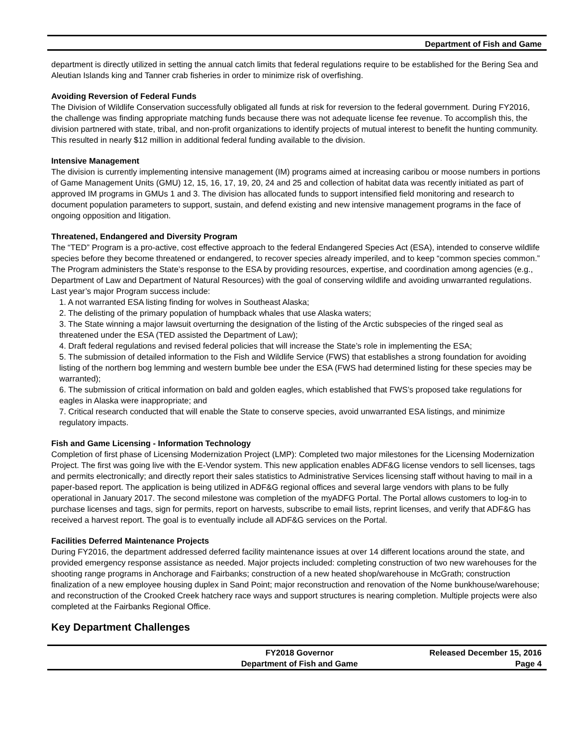Department of Fish and Game
department is directly utilized in setting the annual catch limits that federal regulations require to be established for the Bering Sea and Aleutian Islands king and Tanner crab fisheries in order to minimize risk of overfishing.
Avoiding Reversion of Federal Funds
The Division of Wildlife Conservation successfully obligated all funds at risk for reversion to the federal government. During FY2016, the challenge was finding appropriate matching funds because there was not adequate license fee revenue. To accomplish this, the division partnered with state, tribal, and non-profit organizations to identify projects of mutual interest to benefit the hunting community. This resulted in nearly $12 million in additional federal funding available to the division.
Intensive Management
The division is currently implementing intensive management (IM) programs aimed at increasing caribou or moose numbers in portions of Game Management Units (GMU) 12, 15, 16, 17, 19, 20, 24 and 25 and collection of habitat data was recently initiated as part of approved IM programs in GMUs 1 and 3. The division has allocated funds to support intensified field monitoring and research to document population parameters to support, sustain, and defend existing and new intensive management programs in the face of ongoing opposition and litigation.
Threatened, Endangered and Diversity Program
The “TED” Program is a pro-active, cost effective approach to the federal Endangered Species Act (ESA), intended to conserve wildlife species before they become threatened or endangered, to recover species already imperiled, and to keep “common species common.” The Program administers the State’s response to the ESA by providing resources, expertise, and coordination among agencies (e.g., Department of Law and Department of Natural Resources) with the goal of conserving wildlife and avoiding unwarranted regulations. Last year’s major Program success include:
1. A not warranted ESA listing finding for wolves in Southeast Alaska;
2. The delisting of the primary population of humpback whales that use Alaska waters;
3. The State winning a major lawsuit overturning the designation of the listing of the Arctic subspecies of the ringed seal as threatened under the ESA (TED assisted the Department of Law);
4. Draft federal regulations and revised federal policies that will increase the State’s role in implementing the ESA;
5. The submission of detailed information to the Fish and Wildlife Service (FWS) that establishes a strong foundation for avoiding listing of the northern bog lemming and western bumble bee under the ESA (FWS had determined listing for these species may be warranted);
6. The submission of critical information on bald and golden eagles, which established that FWS’s proposed take regulations for eagles in Alaska were inappropriate; and
7. Critical research conducted that will enable the State to conserve species, avoid unwarranted ESA listings, and minimize regulatory impacts.
Fish and Game Licensing - Information Technology
Completion of first phase of Licensing Modernization Project (LMP): Completed two major milestones for the Licensing Modernization Project. The first was going live with the E-Vendor system. This new application enables ADF&G license vendors to sell licenses, tags and permits electronically; and directly report their sales statistics to Administrative Services licensing staff without having to mail in a paper-based report. The application is being utilized in ADF&G regional offices and several large vendors with plans to be fully operational in January 2017. The second milestone was completion of the myADFG Portal. The Portal allows customers to log-in to purchase licenses and tags, sign for permits, report on harvests, subscribe to email lists, reprint licenses, and verify that ADF&G has received a harvest report. The goal is to eventually include all ADF&G services on the Portal.
Facilities Deferred Maintenance Projects
During FY2016, the department addressed deferred facility maintenance issues at over 14 different locations around the state, and provided emergency response assistance as needed. Major projects included: completing construction of two new warehouses for the shooting range programs in Anchorage and Fairbanks; construction of a new heated shop/warehouse in McGrath; construction finalization of a new employee housing duplex in Sand Point; major reconstruction and renovation of the Nome bunkhouse/warehouse; and reconstruction of the Crooked Creek hatchery race ways and support structures is nearing completion. Multiple projects were also completed at the Fairbanks Regional Office.
Key Department Challenges
FY2018 Governor
Department of Fish and Game
Released December 15, 2016
Page 4